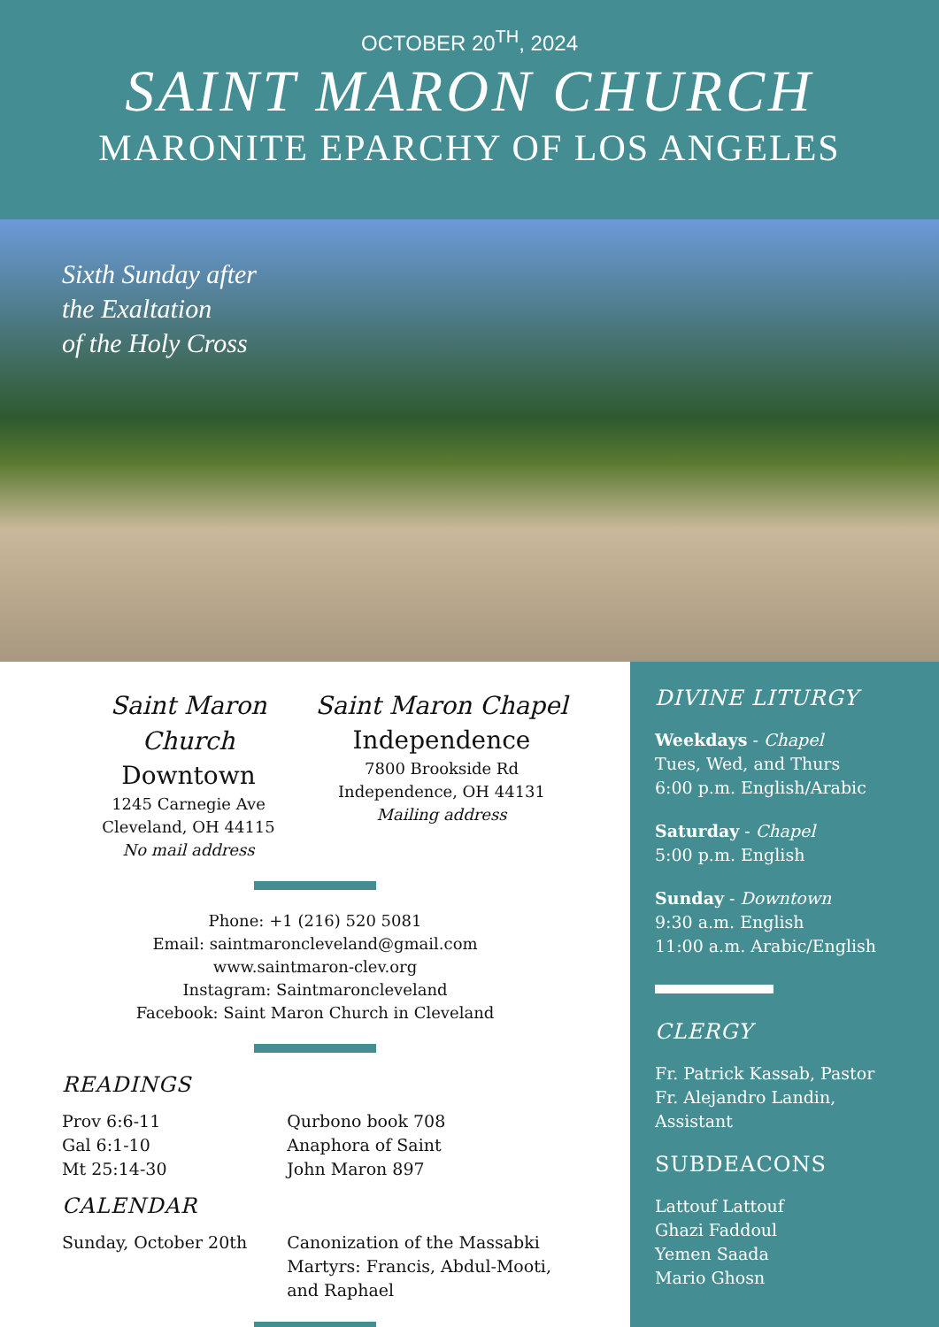OCTOBER 20<sup>TH</sup>, 2024
SAINT MARON CHURCH
MARONITE EPARCHY OF LOS ANGELES
Sixth Sunday after
the Exaltation
of the Holy Cross
Saint Maron Church
Downtown
1245 Carnegie Ave
Cleveland, OH 44115
No mail address
Saint Maron Chapel
Independence
7800 Brookside Rd
Independence, OH 44131
Mailing address
Phone: +1 (216) 520 5081
Email: saintmaroncleveland@gmail.com
www.saintmaron-clev.org
Instagram: Saintmaroncleveland
Facebook: Saint Maron Church in Cleveland
READINGS
Prov 6:6-11
Gal 6:1-10
Mt 25:14-30
Qurbono book 708
Anaphora of Saint
John Maron 897
CALENDAR
Sunday, October 20th Canonization of the Massabki Martyrs: Francis, Abdul-Mooti, and Raphael
DIVINE LITURGY
Weekdays - Chapel
Tues, Wed, and Thurs
6:00 p.m. English/Arabic
Saturday - Chapel
5:00 p.m. English
Sunday - Downtown
9:30 a.m. English
11:00 a.m. Arabic/English
CLERGY
Fr. Patrick Kassab, Pastor
Fr. Alejandro Landin, Assistant
SUBDEACONS
Lattouf Lattouf
Ghazi Faddoul
Yemen Saada
Mario Ghosn